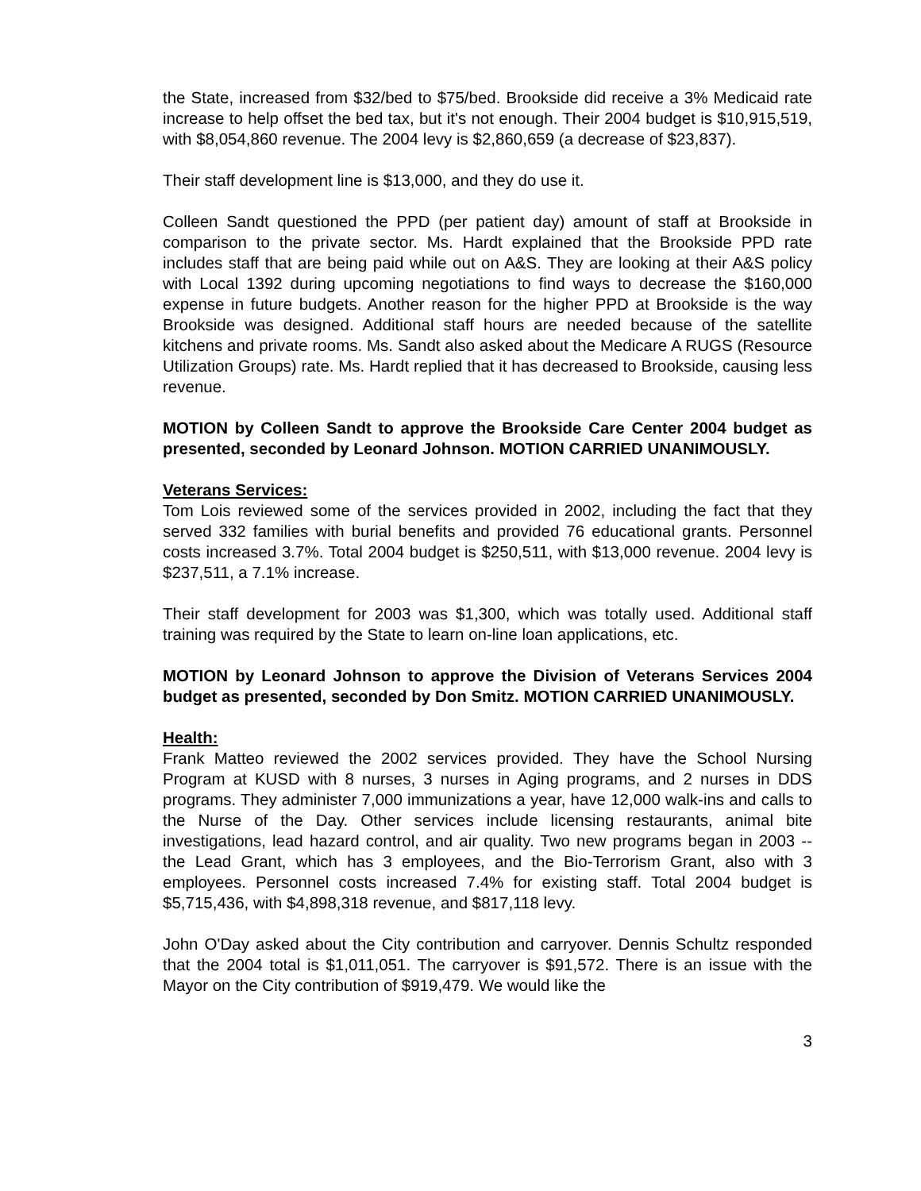the State, increased from $32/bed to $75/bed. Brookside did receive a 3% Medicaid rate increase to help offset the bed tax, but it's not enough. Their 2004 budget is $10,915,519, with $8,054,860 revenue. The 2004 levy is $2,860,659 (a decrease of $23,837).
Their staff development line is $13,000, and they do use it.
Colleen Sandt questioned the PPD (per patient day) amount of staff at Brookside in comparison to the private sector. Ms. Hardt explained that the Brookside PPD rate includes staff that are being paid while out on A&S. They are looking at their A&S policy with Local 1392 during upcoming negotiations to find ways to decrease the $160,000 expense in future budgets. Another reason for the higher PPD at Brookside is the way Brookside was designed. Additional staff hours are needed because of the satellite kitchens and private rooms. Ms. Sandt also asked about the Medicare A RUGS (Resource Utilization Groups) rate. Ms. Hardt replied that it has decreased to Brookside, causing less revenue.
MOTION by Colleen Sandt to approve the Brookside Care Center 2004 budget as presented, seconded by Leonard Johnson. MOTION CARRIED UNANIMOUSLY.
Veterans Services:
Tom Lois reviewed some of the services provided in 2002, including the fact that they served 332 families with burial benefits and provided 76 educational grants. Personnel costs increased 3.7%. Total 2004 budget is $250,511, with $13,000 revenue. 2004 levy is $237,511, a 7.1% increase.
Their staff development for 2003 was $1,300, which was totally used. Additional staff training was required by the State to learn on-line loan applications, etc.
MOTION by Leonard Johnson to approve the Division of Veterans Services 2004 budget as presented, seconded by Don Smitz. MOTION CARRIED UNANIMOUSLY.
Health:
Frank Matteo reviewed the 2002 services provided. They have the School Nursing Program at KUSD with 8 nurses, 3 nurses in Aging programs, and 2 nurses in DDS programs. They administer 7,000 immunizations a year, have 12,000 walk-ins and calls to the Nurse of the Day. Other services include licensing restaurants, animal bite investigations, lead hazard control, and air quality. Two new programs began in 2003 -- the Lead Grant, which has 3 employees, and the Bio-Terrorism Grant, also with 3 employees. Personnel costs increased 7.4% for existing staff. Total 2004 budget is $5,715,436, with $4,898,318 revenue, and $817,118 levy.
John O'Day asked about the City contribution and carryover. Dennis Schultz responded that the 2004 total is $1,011,051. The carryover is $91,572. There is an issue with the Mayor on the City contribution of $919,479. We would like the
3